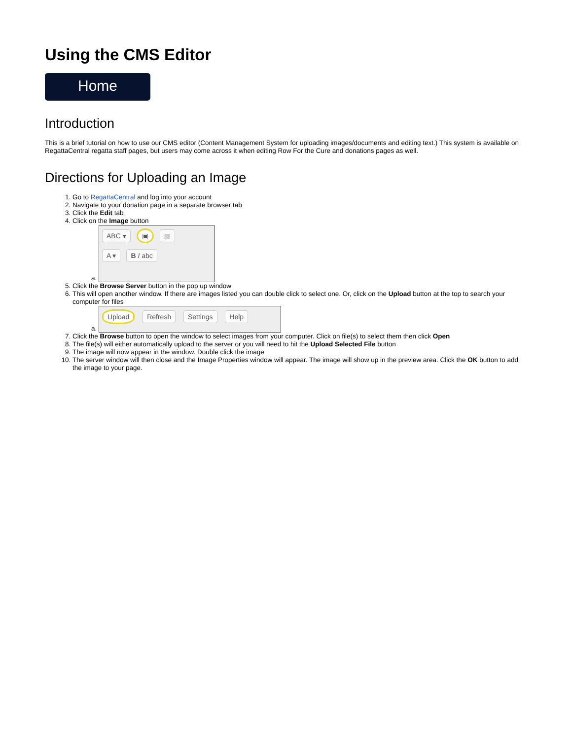Using the CMS Editor
Home
Introduction
This is a brief tutorial on how to use our CMS editor (Content Management System for uploading images/documents and editing text.) This system is available on RegattaCentral regatta staff pages, but users may come across it when editing Row For the Cure and donations pages as well.
Directions for Uploading an Image
1. Go to RegattaCentral and log into your account
2. Navigate to your donation page in a separate browser tab
3. Click the Edit tab
4. Click on the Image button
a. ABC ▾ ▣ ▦
A ▾ B I abc
5. Click the Browse Server button in the pop up window
6. This will open another window. If there are images listed you can double click to select one. Or, click on the Upload button at the top to search your computer for files
a. Upload Refresh Settings Help
7. Click the Browse button to open the window to select images from your computer. Click on file(s) to select them then click Open
8. The file(s) will either automatically upload to the server or you will need to hit the Upload Selected File button
9. The image will now appear in the window. Double click the image
10. The server window will then close and the Image Properties window will appear. The image will show up in the preview area. Click the OK button to add the image to your page.